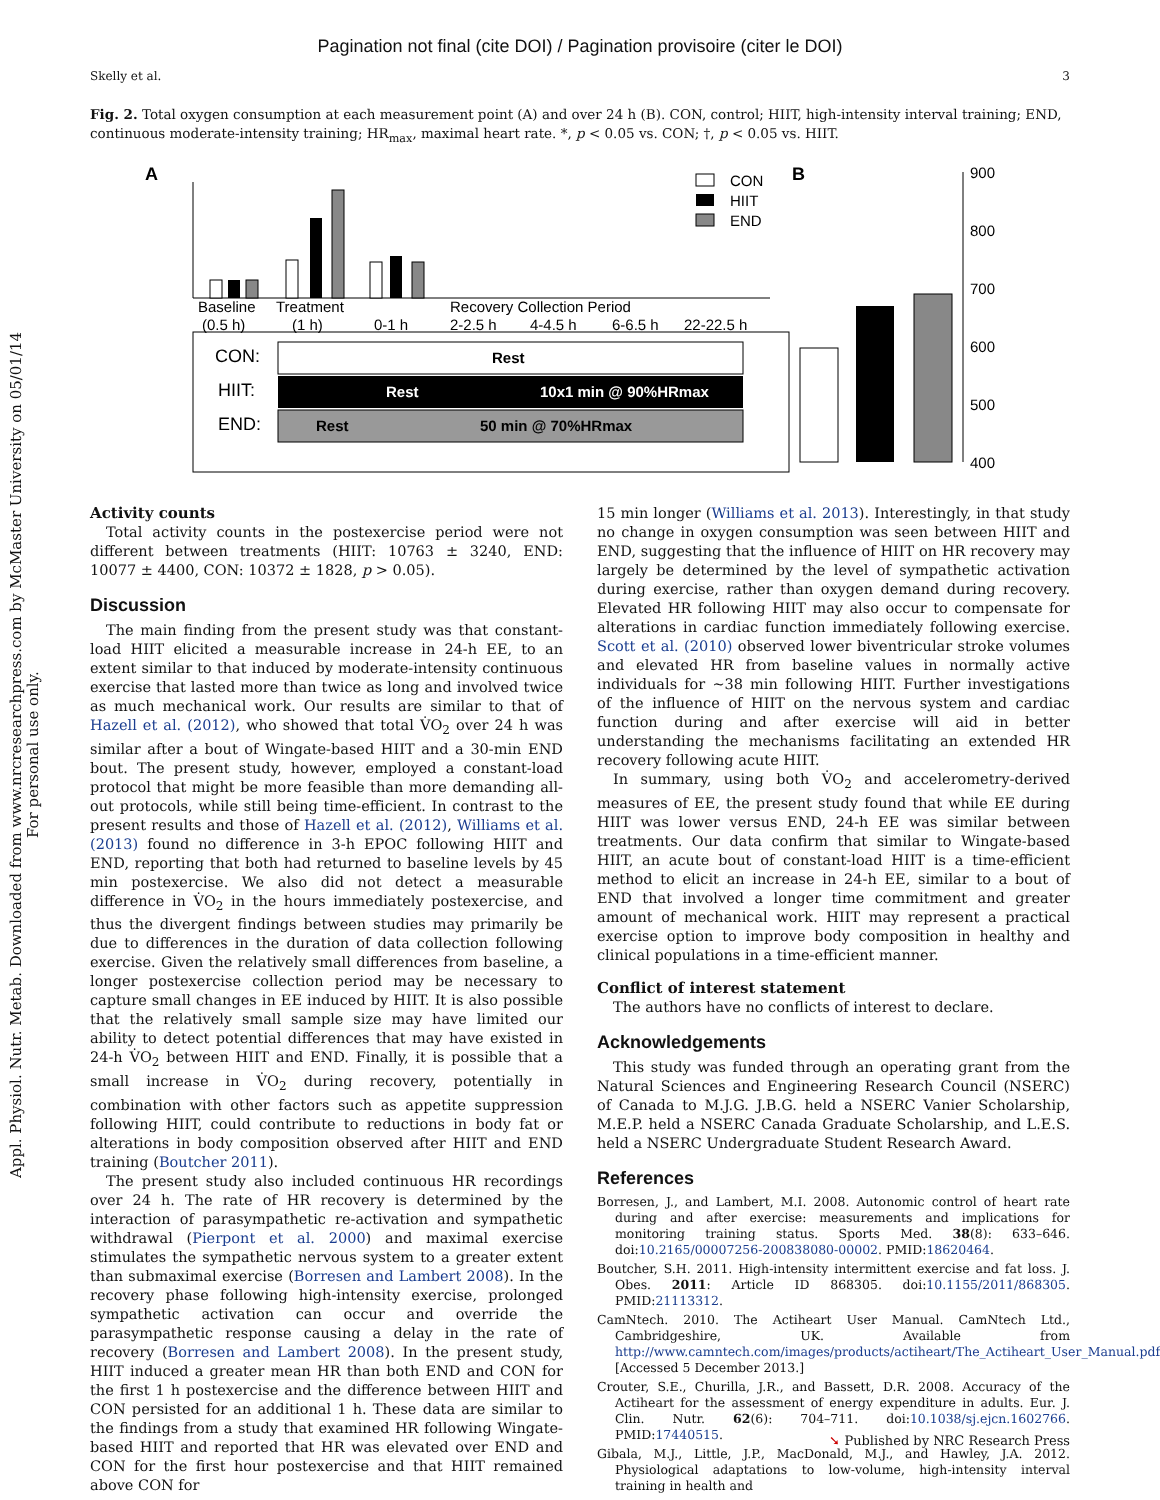Pagination not final (cite DOI) / Pagination provisoire (citer le DOI)
Skelly et al. 3
Appl. Physiol. Nutr. Metab. Downloaded from www.nrcresearchpress.com by McMaster University on 05/01/14
For personal use only.
Fig. 2. Total oxygen consumption at each measurement point (A) and over 24 h (B). CON, control; HIIT, high-intensity interval training; END, continuous moderate-intensity training; HR<sub>max</sub>, maximal heart rate. *, p < 0.05 vs. CON; †, p < 0.05 vs. HIIT.
A
B
Baseline
Treatment
Recovery Collection Period
(0.5 h)
(1 h)
0-1 h
2-2.5 h
4-4.5 h
6-6.5 h
22-22.5 h
CON
HIIT
END
CON:
HIIT:
END:
Rest
Rest
10x1 min @ 90%HRmax
Rest
50 min @ 70%HRmax
900
800
700
600
500
400
Activity counts
Total activity counts in the postexercise period were not different between treatments (HIIT: 10763 ± 3240, END: 10077 ± 4400, CON: 10372 ± 1828, p > 0.05).
Discussion
The main finding from the present study was that constant-load HIIT elicited a measurable increase in 24-h EE, to an extent similar to that induced by moderate-intensity continuous exercise that lasted more than twice as long and involved twice as much mechanical work. Our results are similar to that of Hazell et al. (2012), who showed that total V̇O<sub>2</sub> over 24 h was similar after a bout of Wingate-based HIIT and a 30-min END bout. The present study, however, employed a constant-load protocol that might be more feasible than more demanding all-out protocols, while still being time-efficient. In contrast to the present results and those of Hazell et al. (2012), Williams et al. (2013) found no difference in 3-h EPOC following HIIT and END, reporting that both had returned to baseline levels by 45 min postexercise. We also did not detect a measurable difference in V̇O<sub>2</sub> in the hours immediately postexercise, and thus the divergent findings between studies may primarily be due to differences in the duration of data collection following exercise. Given the relatively small differences from baseline, a longer postexercise collection period may be necessary to capture small changes in EE induced by HIIT. It is also possible that the relatively small sample size may have limited our ability to detect potential differences that may have existed in 24-h V̇O<sub>2</sub> between HIIT and END. Finally, it is possible that a small increase in V̇O<sub>2</sub> during recovery, potentially in combination with other factors such as appetite suppression following HIIT, could contribute to reductions in body fat or alterations in body composition observed after HIIT and END training (Boutcher 2011).
The present study also included continuous HR recordings over 24 h. The rate of HR recovery is determined by the interaction of parasympathetic re-activation and sympathetic withdrawal (Pierpont et al. 2000) and maximal exercise stimulates the sympathetic nervous system to a greater extent than submaximal exercise (Borresen and Lambert 2008). In the recovery phase following high-intensity exercise, prolonged sympathetic activation can occur and override the parasympathetic response causing a delay in the rate of recovery (Borresen and Lambert 2008). In the present study, HIIT induced a greater mean HR than both END and CON for the first 1 h postexercise and the difference between HIIT and CON persisted for an additional 1 h. These data are similar to the findings from a study that examined HR following Wingate-based HIIT and reported that HR was elevated over END and CON for the first hour postexercise and that HIIT remained above CON for
15 min longer (Williams et al. 2013). Interestingly, in that study no change in oxygen consumption was seen between HIIT and END, suggesting that the influence of HIIT on HR recovery may largely be determined by the level of sympathetic activation during exercise, rather than oxygen demand during recovery. Elevated HR following HIIT may also occur to compensate for alterations in cardiac function immediately following exercise. Scott et al. (2010) observed lower biventricular stroke volumes and elevated HR from baseline values in normally active individuals for ~38 min following HIIT. Further investigations of the influence of HIIT on the nervous system and cardiac function during and after exercise will aid in better understanding the mechanisms facilitating an extended HR recovery following acute HIIT.
In summary, using both V̇O<sub>2</sub> and accelerometry-derived measures of EE, the present study found that while EE during HIIT was lower versus END, 24-h EE was similar between treatments. Our data confirm that similar to Wingate-based HIIT, an acute bout of constant-load HIIT is a time-efficient method to elicit an increase in 24-h EE, similar to a bout of END that involved a longer time commitment and greater amount of mechanical work. HIIT may represent a practical exercise option to improve body composition in healthy and clinical populations in a time-efficient manner.
Conflict of interest statement
The authors have no conflicts of interest to declare.
Acknowledgements
This study was funded through an operating grant from the Natural Sciences and Engineering Research Council (NSERC) of Canada to M.J.G. J.B.G. held a NSERC Vanier Scholarship, M.E.P. held a NSERC Canada Graduate Scholarship, and L.E.S. held a NSERC Undergraduate Student Research Award.
References
Borresen, J., and Lambert, M.I. 2008. Autonomic control of heart rate during and after exercise: measurements and implications for monitoring training status. Sports Med. 38(8): 633–646. doi:10.2165/00007256-200838080-00002. PMID:18620464.
Boutcher, S.H. 2011. High-intensity intermittent exercise and fat loss. J. Obes. 2011: Article ID 868305. doi:10.1155/2011/868305. PMID:21113312.
CamNtech. 2010. The Actiheart User Manual. CamNtech Ltd., Cambridgeshire, UK. Available from http://www.camntech.com/images/products/actiheart/The_Actiheart_User_Manual.pdf. [Accessed 5 December 2013.]
Crouter, S.E., Churilla, J.R., and Bassett, D.R. 2008. Accuracy of the Actiheart for the assessment of energy expenditure in adults. Eur. J. Clin. Nutr. 62(6): 704–711. doi:10.1038/sj.ejcn.1602766. PMID:17440515.
Gibala, M.J., Little, J.P., MacDonald, M.J., and Hawley, J.A. 2012. Physiological adaptations to low-volume, high-intensity interval training in health and
➘ Published by NRC Research Press